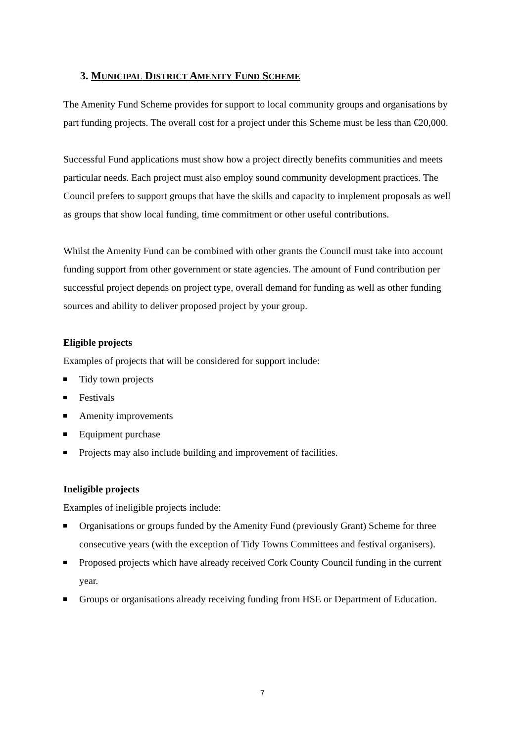3. MUNICIPAL DISTRICT AMENITY FUND SCHEME
The Amenity Fund Scheme provides for support to local community groups and organisations by part funding projects. The overall cost for a project under this Scheme must be less than €20,000.
Successful Fund applications must show how a project directly benefits communities and meets particular needs. Each project must also employ sound community development practices. The Council prefers to support groups that have the skills and capacity to implement proposals as well as groups that show local funding, time commitment or other useful contributions.
Whilst the Amenity Fund can be combined with other grants the Council must take into account funding support from other government or state agencies. The amount of Fund contribution per successful project depends on project type, overall demand for funding as well as other funding sources and ability to deliver proposed project by your group.
Eligible projects
Examples of projects that will be considered for support include:
Tidy town projects
Festivals
Amenity improvements
Equipment purchase
Projects may also include building and improvement of facilities.
Ineligible projects
Examples of ineligible projects include:
Organisations or groups funded by the Amenity Fund (previously Grant) Scheme for three consecutive years (with the exception of Tidy Towns Committees and festival organisers).
Proposed projects which have already received Cork County Council funding in the current year.
Groups or organisations already receiving funding from HSE or Department of Education.
7